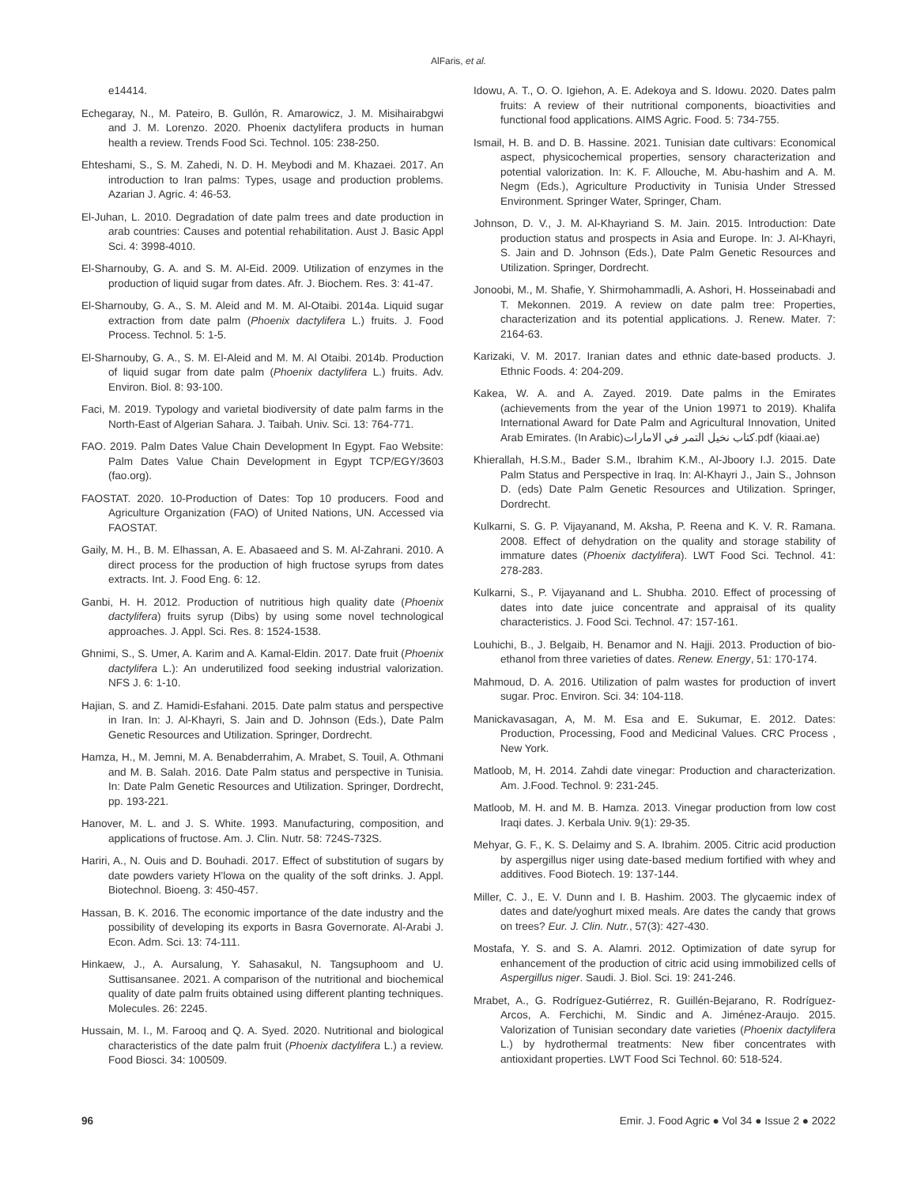AlFaris, et al.
e14414.
Echegaray, N., M. Pateiro, B. Gullón, R. Amarowicz, J. M. Misihairabgwi and J. M. Lorenzo. 2020. Phoenix dactylifera products in human health a review. Trends Food Sci. Technol. 105: 238-250.
Ehteshami, S., S. M. Zahedi, N. D. H. Meybodi and M. Khazaei. 2017. An introduction to Iran palms: Types, usage and production problems. Azarian J. Agric. 4: 46-53.
El-Juhan, L. 2010. Degradation of date palm trees and date production in arab countries: Causes and potential rehabilitation. Aust J. Basic Appl Sci. 4: 3998-4010.
El-Sharnouby, G. A. and S. M. Al-Eid. 2009. Utilization of enzymes in the production of liquid sugar from dates. Afr. J. Biochem. Res. 3: 41-47.
El-Sharnouby, G. A., S. M. Aleid and M. M. Al-Otaibi. 2014a. Liquid sugar extraction from date palm (Phoenix dactylifera L.) fruits. J. Food Process. Technol. 5: 1-5.
El-Sharnouby, G. A., S. M. El-Aleid and M. M. Al Otaibi. 2014b. Production of liquid sugar from date palm (Phoenix dactylifera L.) fruits. Adv. Environ. Biol. 8: 93-100.
Faci, M. 2019. Typology and varietal biodiversity of date palm farms in the North-East of Algerian Sahara. J. Taibah. Univ. Sci. 13: 764-771.
FAO. 2019. Palm Dates Value Chain Development In Egypt. Fao Website: Palm Dates Value Chain Development in Egypt TCP/EGY/3603 (fao.org).
FAOSTAT. 2020. 10-Production of Dates: Top 10 producers. Food and Agriculture Organization (FAO) of United Nations, UN. Accessed via FAOSTAT.
Gaily, M. H., B. M. Elhassan, A. E. Abasaeed and S. M. Al-Zahrani. 2010. A direct process for the production of high fructose syrups from dates extracts. Int. J. Food Eng. 6: 12.
Ganbi, H. H. 2012. Production of nutritious high quality date (Phoenix dactylifera) fruits syrup (Dibs) by using some novel technological approaches. J. Appl. Sci. Res. 8: 1524-1538.
Ghnimi, S., S. Umer, A. Karim and A. Kamal-Eldin. 2017. Date fruit (Phoenix dactylifera L.): An underutilized food seeking industrial valorization. NFS J. 6: 1-10.
Hajian, S. and Z. Hamidi-Esfahani. 2015. Date palm status and perspective in Iran. In: J. Al-Khayri, S. Jain and D. Johnson (Eds.), Date Palm Genetic Resources and Utilization. Springer, Dordrecht.
Hamza, H., M. Jemni, M. A. Benabderrahim, A. Mrabet, S. Touil, A. Othmani and M. B. Salah. 2016. Date Palm status and perspective in Tunisia. In: Date Palm Genetic Resources and Utilization. Springer, Dordrecht, pp. 193-221.
Hanover, M. L. and J. S. White. 1993. Manufacturing, composition, and applications of fructose. Am. J. Clin. Nutr. 58: 724S-732S.
Hariri, A., N. Ouis and D. Bouhadi. 2017. Effect of substitution of sugars by date powders variety H'lowa on the quality of the soft drinks. J. Appl. Biotechnol. Bioeng. 3: 450-457.
Hassan, B. K. 2016. The economic importance of the date industry and the possibility of developing its exports in Basra Governorate. Al-Arabi J. Econ. Adm. Sci. 13: 74-111.
Hinkaew, J., A. Aursalung, Y. Sahasakul, N. Tangsuphoom and U. Suttisansanee. 2021. A comparison of the nutritional and biochemical quality of date palm fruits obtained using different planting techniques. Molecules. 26: 2245.
Hussain, M. I., M. Farooq and Q. A. Syed. 2020. Nutritional and biological characteristics of the date palm fruit (Phoenix dactylifera L.) a review. Food Biosci. 34: 100509.
Idowu, A. T., O. O. Igiehon, A. E. Adekoya and S. Idowu. 2020. Dates palm fruits: A review of their nutritional components, bioactivities and functional food applications. AIMS Agric. Food. 5: 734-755.
Ismail, H. B. and D. B. Hassine. 2021. Tunisian date cultivars: Economical aspect, physicochemical properties, sensory characterization and potential valorization. In: K. F. Allouche, M. Abu-hashim and A. M. Negm (Eds.), Agriculture Productivity in Tunisia Under Stressed Environment. Springer Water, Springer, Cham.
Johnson, D. V., J. M. Al-Khayriand S. M. Jain. 2015. Introduction: Date production status and prospects in Asia and Europe. In: J. Al-Khayri, S. Jain and D. Johnson (Eds.), Date Palm Genetic Resources and Utilization. Springer, Dordrecht.
Jonoobi, M., M. Shafie, Y. Shirmohammadli, A. Ashori, H. Hosseinabadi and T. Mekonnen. 2019. A review on date palm tree: Properties, characterization and its potential applications. J. Renew. Mater. 7: 2164-63.
Karizaki, V. M. 2017. Iranian dates and ethnic date-based products. J. Ethnic Foods. 4: 204-209.
Kakea, W. A. and A. Zayed. 2019. Date palms in the Emirates (achievements from the year of the Union 19971 to 2019). Khalifa International Award for Date Palm and Agricultural Innovation, United Arab Emirates. (In Arabic)كتاب نخيل التمر في الامارات.pdf (kiaai.ae)
Khierallah, H.S.M., Bader S.M., Ibrahim K.M., Al-Jboory I.J. 2015. Date Palm Status and Perspective in Iraq. In: Al-Khayri J., Jain S., Johnson D. (eds) Date Palm Genetic Resources and Utilization. Springer, Dordrecht.
Kulkarni, S. G. P. Vijayanand, M. Aksha, P. Reena and K. V. R. Ramana. 2008. Effect of dehydration on the quality and storage stability of immature dates (Phoenix dactylifera). LWT Food Sci. Technol. 41: 278-283.
Kulkarni, S., P. Vijayanand and L. Shubha. 2010. Effect of processing of dates into date juice concentrate and appraisal of its quality characteristics. J. Food Sci. Technol. 47: 157-161.
Louhichi, B., J. Belgaib, H. Benamor and N. Hajji. 2013. Production of bio-ethanol from three varieties of dates. Renew. Energy, 51: 170-174.
Mahmoud, D. A. 2016. Utilization of palm wastes for production of invert sugar. Proc. Environ. Sci. 34: 104-118.
Manickavasagan, A, M. M. Esa and E. Sukumar, E. 2012. Dates: Production, Processing, Food and Medicinal Values. CRC Process , New York.
Matloob, M, H. 2014. Zahdi date vinegar: Production and characterization. Am. J.Food. Technol. 9: 231-245.
Matloob, M. H. and M. B. Hamza. 2013. Vinegar production from low cost Iraqi dates. J. Kerbala Univ. 9(1): 29-35.
Mehyar, G. F., K. S. Delaimy and S. A. Ibrahim. 2005. Citric acid production by aspergillus niger using date-based medium fortified with whey and additives. Food Biotech. 19: 137-144.
Miller, C. J., E. V. Dunn and I. B. Hashim. 2003. The glycaemic index of dates and date/yoghurt mixed meals. Are dates the candy that grows on trees? Eur. J. Clin. Nutr., 57(3): 427-430.
Mostafa, Y. S. and S. A. Alamri. 2012. Optimization of date syrup for enhancement of the production of citric acid using immobilized cells of Aspergillus niger. Saudi. J. Biol. Sci. 19: 241-246.
Mrabet, A., G. Rodríguez-Gutiérrez, R. Guillén-Bejarano, R. Rodríguez-Arcos, A. Ferchichi, M. Sindic and A. Jiménez-Araujo. 2015. Valorization of Tunisian secondary date varieties (Phoenix dactylifera L.) by hydrothermal treatments: New fiber concentrates with antioxidant properties. LWT Food Sci Technol. 60: 518-524.
96 Emir. J. Food Agric ● Vol 34 ● Issue 2 ● 2022